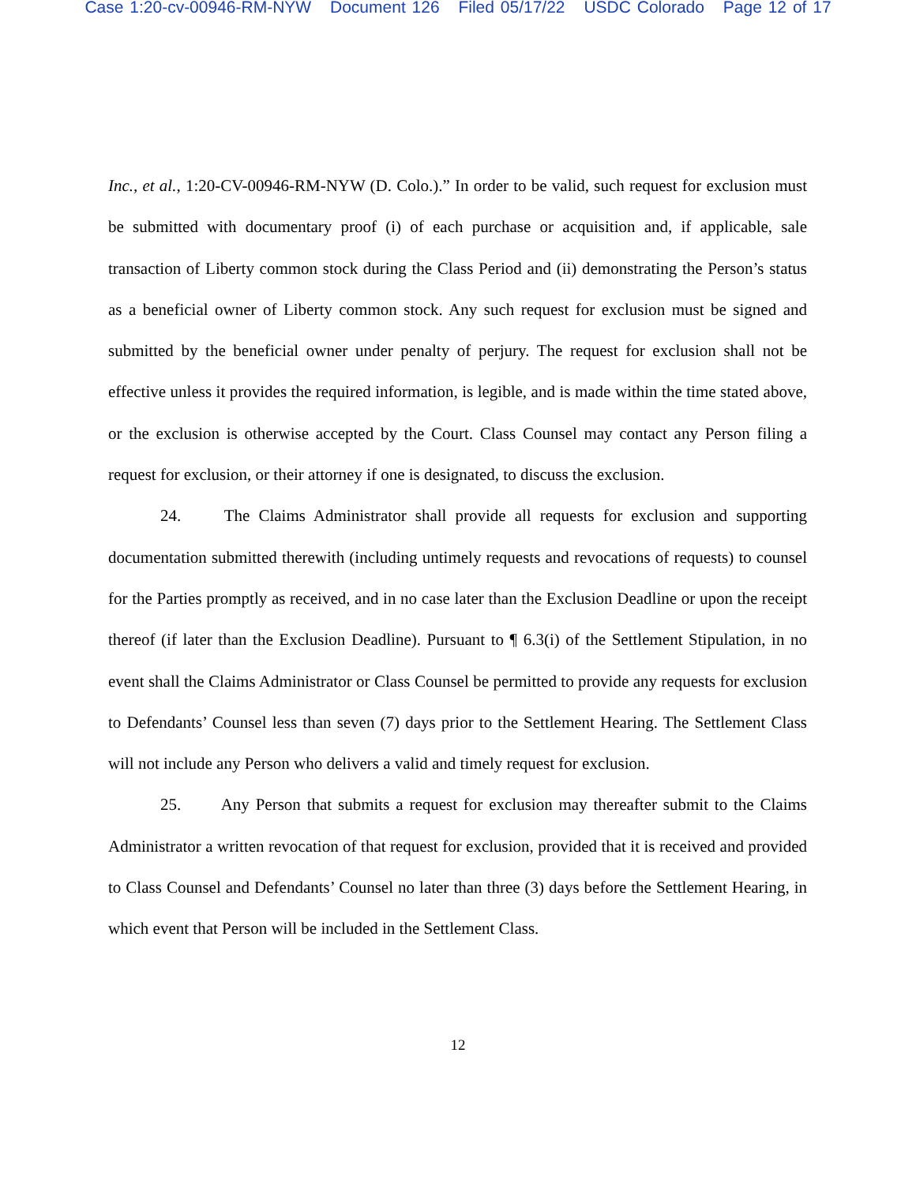Case 1:20-cv-00946-RM-NYW Document 126 Filed 05/17/22 USDC Colorado Page 12 of 17
Inc., et al., 1:20-CV-00946-RM-NYW (D. Colo.).” In order to be valid, such request for exclusion must be submitted with documentary proof (i) of each purchase or acquisition and, if applicable, sale transaction of Liberty common stock during the Class Period and (ii) demonstrating the Person’s status as a beneficial owner of Liberty common stock. Any such request for exclusion must be signed and submitted by the beneficial owner under penalty of perjury. The request for exclusion shall not be effective unless it provides the required information, is legible, and is made within the time stated above, or the exclusion is otherwise accepted by the Court. Class Counsel may contact any Person filing a request for exclusion, or their attorney if one is designated, to discuss the exclusion.
24. The Claims Administrator shall provide all requests for exclusion and supporting documentation submitted therewith (including untimely requests and revocations of requests) to counsel for the Parties promptly as received, and in no case later than the Exclusion Deadline or upon the receipt thereof (if later than the Exclusion Deadline). Pursuant to ¶ 6.3(i) of the Settlement Stipulation, in no event shall the Claims Administrator or Class Counsel be permitted to provide any requests for exclusion to Defendants’ Counsel less than seven (7) days prior to the Settlement Hearing. The Settlement Class will not include any Person who delivers a valid and timely request for exclusion.
25. Any Person that submits a request for exclusion may thereafter submit to the Claims Administrator a written revocation of that request for exclusion, provided that it is received and provided to Class Counsel and Defendants’ Counsel no later than three (3) days before the Settlement Hearing, in which event that Person will be included in the Settlement Class.
12